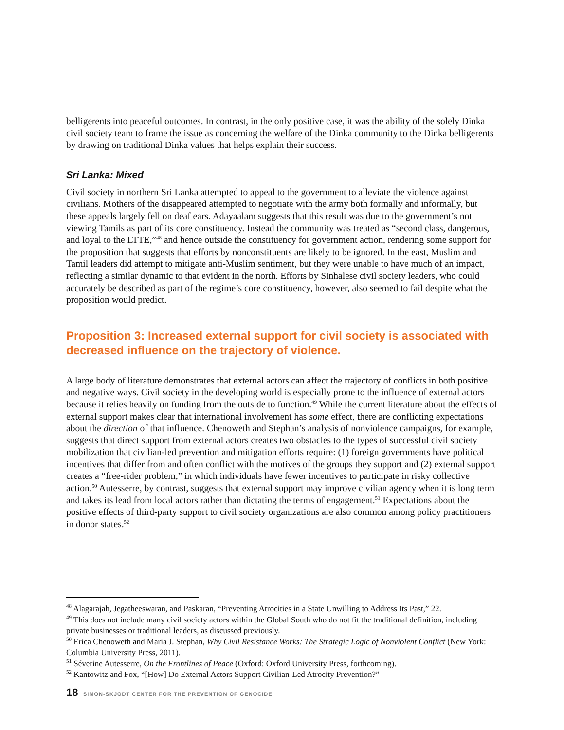belligerents into peaceful outcomes. In contrast, in the only positive case, it was the ability of the solely Dinka civil society team to frame the issue as concerning the welfare of the Dinka community to the Dinka belligerents by drawing on traditional Dinka values that helps explain their success.
Sri Lanka: Mixed
Civil society in northern Sri Lanka attempted to appeal to the government to alleviate the violence against civilians. Mothers of the disappeared attempted to negotiate with the army both formally and informally, but these appeals largely fell on deaf ears. Adayaalam suggests that this result was due to the government’s not viewing Tamils as part of its core constituency. Instead the community was treated as “second class, dangerous, and loyal to the LTTE,”<sup>48</sup> and hence outside the constituency for government action, rendering some support for the proposition that suggests that efforts by nonconstituents are likely to be ignored. In the east, Muslim and Tamil leaders did attempt to mitigate anti-Muslim sentiment, but they were unable to have much of an impact, reflecting a similar dynamic to that evident in the north. Efforts by Sinhalese civil society leaders, who could accurately be described as part of the regime’s core constituency, however, also seemed to fail despite what the proposition would predict.
Proposition 3: Increased external support for civil society is associated with decreased influence on the trajectory of violence.
A large body of literature demonstrates that external actors can affect the trajectory of conflicts in both positive and negative ways. Civil society in the developing world is especially prone to the influence of external actors because it relies heavily on funding from the outside to function.<sup>49</sup> While the current literature about the effects of external support makes clear that international involvement has some effect, there are conflicting expectations about the direction of that influence. Chenoweth and Stephan’s analysis of nonviolence campaigns, for example, suggests that direct support from external actors creates two obstacles to the types of successful civil society mobilization that civilian-led prevention and mitigation efforts require: (1) foreign governments have political incentives that differ from and often conflict with the motives of the groups they support and (2) external support creates a “free-rider problem,” in which individuals have fewer incentives to participate in risky collective action.<sup>50</sup> Autesserre, by contrast, suggests that external support may improve civilian agency when it is long term and takes its lead from local actors rather than dictating the terms of engagement.<sup>51</sup> Expectations about the positive effects of third-party support to civil society organizations are also common among policy practitioners in donor states.<sup>52</sup>
<sup>48</sup> Alagarajah, Jegatheeswaran, and Paskaran, “Preventing Atrocities in a State Unwilling to Address Its Past,” 22.
<sup>49</sup> This does not include many civil society actors within the Global South who do not fit the traditional definition, including private businesses or traditional leaders, as discussed previously.
<sup>50</sup> Erica Chenoweth and Maria J. Stephan, Why Civil Resistance Works: The Strategic Logic of Nonviolent Conflict (New York: Columbia University Press, 2011).
<sup>51</sup> Séverine Autesserre, On the Frontlines of Peace (Oxford: Oxford University Press, forthcoming).
<sup>52</sup> Kantowitz and Fox, “[How] Do External Actors Support Civilian-Led Atrocity Prevention?”
18 SIMON-SKJODT CENTER FOR THE PREVENTION OF GENOCIDE